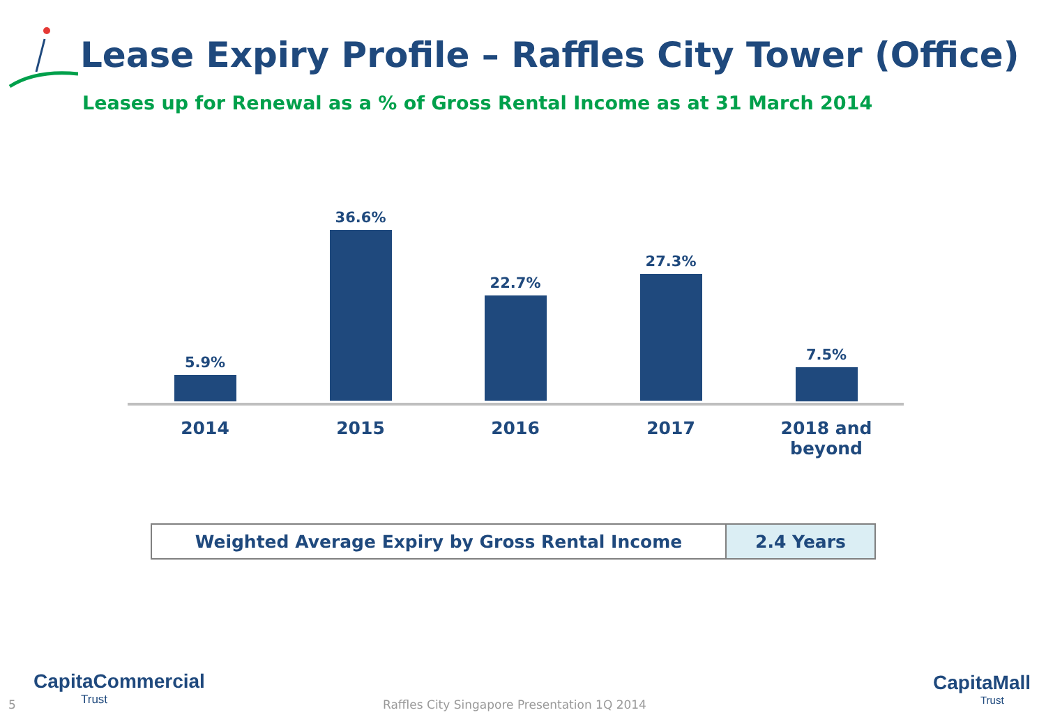Lease Expiry Profile – Raffles City Tower (Office)
Leases up for Renewal as a % of Gross Rental Income as at 31 March 2014
5.9%
36.6%
22.7%
27.3%
7.5%
2014 2015 2016 2017
2018 and
beyond
| Weighted Average Expiry by Gross Rental Income | 2.4 Years |
5
CapitaCommercial
Trust
Raffles City Singapore Presentation 1Q 2014
CapitaMall
Trust